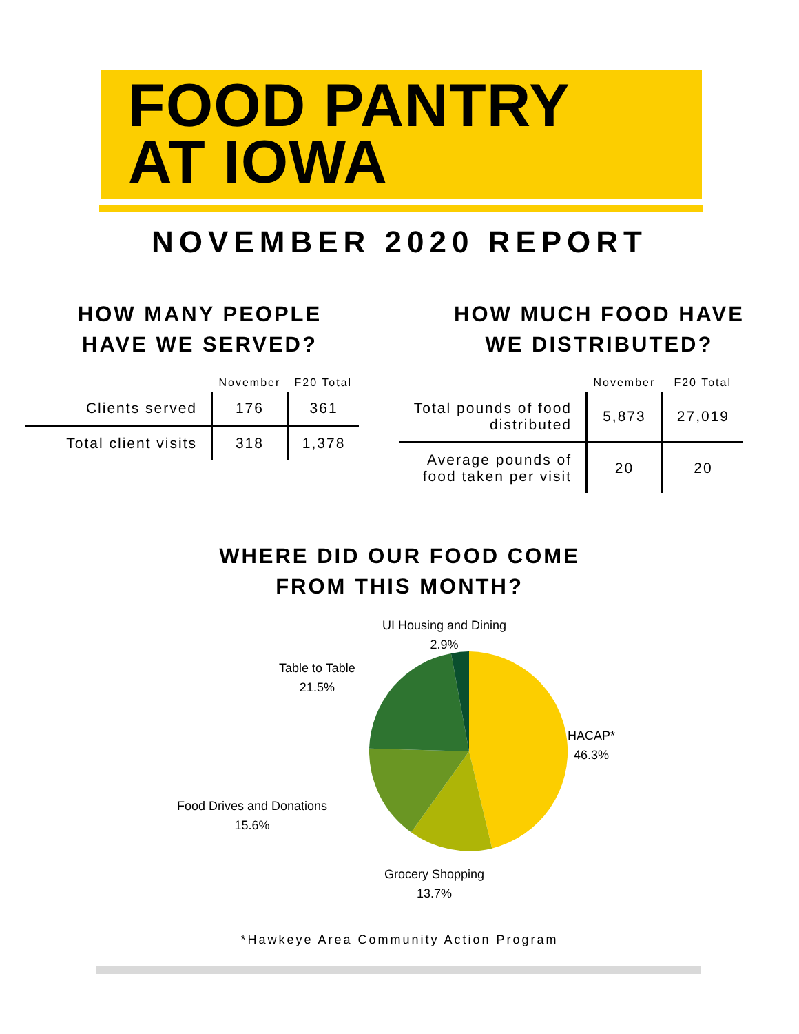FOOD PANTRY
AT IOWA
NOVEMBER 2020 REPORT
HOW MANY PEOPLE
HAVE WE SERVED?
| | November | F20 Total |
| --- | --- | --- |
| Clients served | 176 | 361 |
| Total client visits | 318 | 1,378 |
HOW MUCH FOOD HAVE
WE DISTRIBUTED?
| | November | F20 Total |
| --- | --- | --- |
| Total pounds of food distributed | 5,873 | 27,019 |
| Average pounds of food taken per visit | 20 | 20 |
WHERE DID OUR FOOD COME
FROM THIS MONTH?
UI Housing and Dining
2.9%
Table to Table
21.5%
HACAP*
46.3%
Food Drives and Donations
15.6%
Grocery Shopping
13.7%
*Hawkeye Area Community Action Program